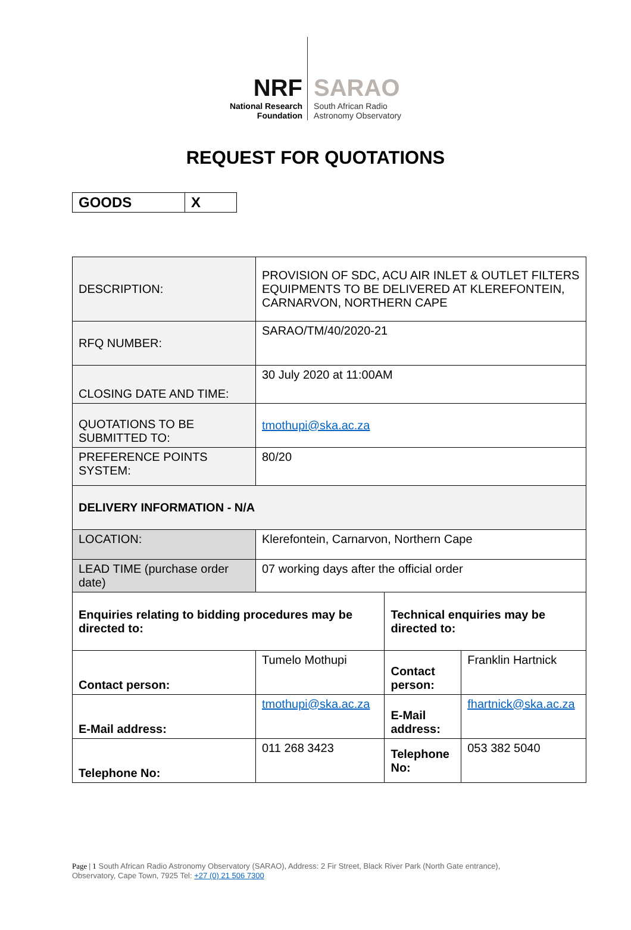NRF
National Research
Foundation
SARAO
South African Radio
Astronomy Observatory
REQUEST FOR QUOTATIONS
| GOODS | X |
| DESCRIPTION: | PROVISION OF SDC, ACU AIR INLET & OUTLET FILTERS EQUIPMENTS TO BE DELIVERED AT KLEREFONTEIN, CARNARVON, NORTHERN CAPE | | |
| RFQ NUMBER: | SARAO/TM/40/2020-21 | | |
| CLOSING DATE AND TIME: | 30 July 2020 at 11:00AM | | |
| QUOTATIONS TO BE SUBMITTED TO: | tmothupi@ska.ac.za | | |
| PREFERENCE POINTS SYSTEM: | 80/20 | | |
| DELIVERY INFORMATION - N/A | | | |
| LOCATION: | Klerefontein, Carnarvon, Northern Cape | | |
| LEAD TIME (purchase order date) | 07 working days after the official order | | |
| Enquiries relating to bidding procedures may be directed to: | | Technical enquiries may be directed to: | |
| Contact person: | Tumelo Mothupi | Contact person: | Franklin Hartnick |
| E-Mail address: | tmothupi@ska.ac.za | E-Mail address: | fhartnick@ska.ac.za |
| Telephone No: | 011 268 3423 | Telephone No: | 053 382 5040 |
Page | 1 South African Radio Astronomy Observatory (SARAO), Address: 2 Fir Street, Black River Park (North Gate entrance), Observatory, Cape Town, 7925 Tel: +27 (0) 21 506 7300